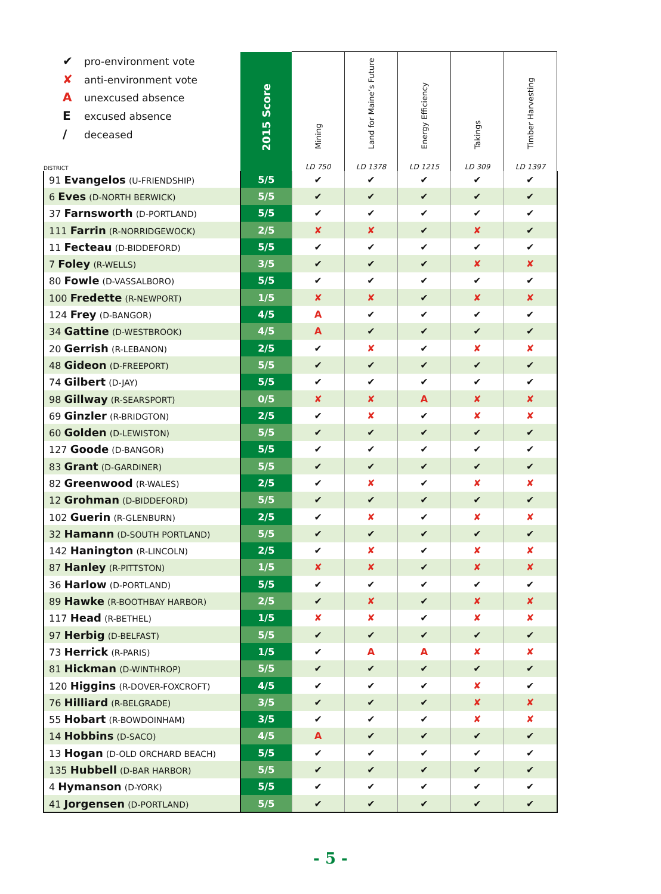✔ pro-environment vote
✘ anti-environment vote
Aunexcused absence
Eexcused absence
/ deceased
| DISTRICT | 2015 Score | Mining LD 750 | Land for Maine’s Future LD 1378 | Energy Efficiency LD 1215 | Takings LD 309 | Timber Harvesting LD 1397 |
| --- | --- | --- | --- | --- | --- | --- |
| 91 Evangelos (U-FRIENDSHIP) | 5/5 | ✔ | ✔ | ✔ | ✔ | ✔ |
| 6 Eves (D-NORTH BERWICK) | 5/5 | ✔ | ✔ | ✔ | ✔ | ✔ |
| 37 Farnsworth (D-PORTLAND) | 5/5 | ✔ | ✔ | ✔ | ✔ | ✔ |
| 111 Farrin (R-NORRIDGEWOCK) | 2/5 | ✘ | ✘ | ✔ | ✘ | ✔ |
| 11 Fecteau (D-BIDDEFORD) | 5/5 | ✔ | ✔ | ✔ | ✔ | ✔ |
| 7 Foley (R-WELLS) | 3/5 | ✔ | ✔ | ✔ | ✘ | ✘ |
| 80 Fowle (D-VASSALBORO) | 5/5 | ✔ | ✔ | ✔ | ✔ | ✔ |
| 100 Fredette (R-NEWPORT) | 1/5 | ✘ | ✘ | ✔ | ✘ | ✘ |
| 124 Frey (D-BANGOR) | 4/5 | A | ✔ | ✔ | ✔ | ✔ |
| 34 Gattine (D-WESTBROOK) | 4/5 | A | ✔ | ✔ | ✔ | ✔ |
| 20 Gerrish (R-LEBANON) | 2/5 | ✔ | ✘ | ✔ | ✘ | ✘ |
| 48 Gideon (D-FREEPORT) | 5/5 | ✔ | ✔ | ✔ | ✔ | ✔ |
| 74 Gilbert (D-JAY) | 5/5 | ✔ | ✔ | ✔ | ✔ | ✔ |
| 98 Gillway (R-SEARSPORT) | 0/5 | ✘ | ✘ | A | ✘ | ✘ |
| 69 Ginzler (R-BRIDGTON) | 2/5 | ✔ | ✘ | ✔ | ✘ | ✘ |
| 60 Golden (D-LEWISTON) | 5/5 | ✔ | ✔ | ✔ | ✔ | ✔ |
| 127 Goode (D-BANGOR) | 5/5 | ✔ | ✔ | ✔ | ✔ | ✔ |
| 83 Grant (D-GARDINER) | 5/5 | ✔ | ✔ | ✔ | ✔ | ✔ |
| 82 Greenwood (R-WALES) | 2/5 | ✔ | ✘ | ✔ | ✘ | ✘ |
| 12 Grohman (D-BIDDEFORD) | 5/5 | ✔ | ✔ | ✔ | ✔ | ✔ |
| 102 Guerin (R-GLENBURN) | 2/5 | ✔ | ✘ | ✔ | ✘ | ✘ |
| 32 Hamann (D-SOUTH PORTLAND) | 5/5 | ✔ | ✔ | ✔ | ✔ | ✔ |
| 142 Hanington (R-LINCOLN) | 2/5 | ✔ | ✘ | ✔ | ✘ | ✘ |
| 87 Hanley (R-PITTSTON) | 1/5 | ✘ | ✘ | ✔ | ✘ | ✘ |
| 36 Harlow (D-PORTLAND) | 5/5 | ✔ | ✔ | ✔ | ✔ | ✔ |
| 89 Hawke (R-BOOTHBAY HARBOR) | 2/5 | ✔ | ✘ | ✔ | ✘ | ✘ |
| 117 Head (R-BETHEL) | 1/5 | ✘ | ✘ | ✔ | ✘ | ✘ |
| 97 Herbig (D-BELFAST) | 5/5 | ✔ | ✔ | ✔ | ✔ | ✔ |
| 73 Herrick (R-PARIS) | 1/5 | ✔ | A | A | ✘ | ✘ |
| 81 Hickman (D-WINTHROP) | 5/5 | ✔ | ✔ | ✔ | ✔ | ✔ |
| 120 Higgins (R-DOVER-FOXCROFT) | 4/5 | ✔ | ✔ | ✔ | ✘ | ✔ |
| 76 Hilliard (R-BELGRADE) | 3/5 | ✔ | ✔ | ✔ | ✘ | ✘ |
| 55 Hobart (R-BOWDOINHAM) | 3/5 | ✔ | ✔ | ✔ | ✘ | ✘ |
| 14 Hobbins (D-SACO) | 4/5 | A | ✔ | ✔ | ✔ | ✔ |
| 13 Hogan (D-OLD ORCHARD BEACH) | 5/5 | ✔ | ✔ | ✔ | ✔ | ✔ |
| 135 Hubbell (D-BAR HARBOR) | 5/5 | ✔ | ✔ | ✔ | ✔ | ✔ |
| 4 Hymanson (D-YORK) | 5/5 | ✔ | ✔ | ✔ | ✔ | ✔ |
| 41 Jorgensen (D-PORTLAND) | 5/5 | ✔ | ✔ | ✔ | ✔ | ✔ |
- 5 -